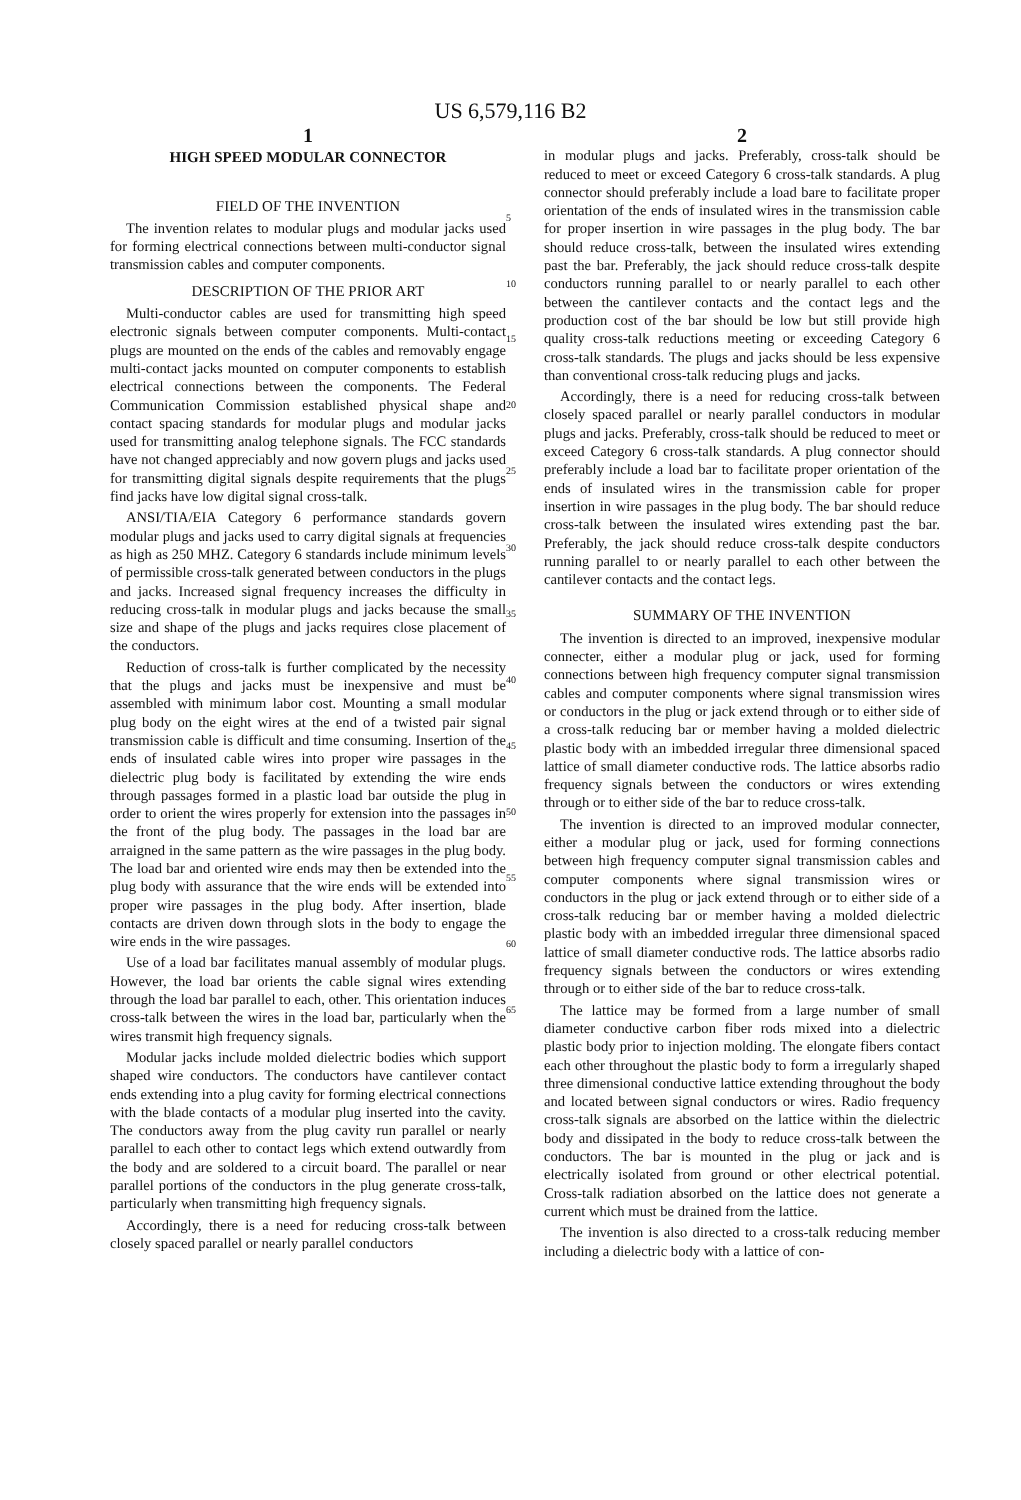US 6,579,116 B2
1
HIGH SPEED MODULAR CONNECTOR
FIELD OF THE INVENTION
The invention relates to modular plugs and modular jacks used for forming electrical connections between multi-conductor signal transmission cables and computer components.
DESCRIPTION OF THE PRIOR ART
Multi-conductor cables are used for transmitting high speed electronic signals between computer components. Multi-contact plugs are mounted on the ends of the cables and removably engage multi-contact jacks mounted on computer components to establish electrical connections between the components. The Federal Communication Commission established physical shape and contact spacing standards for modular plugs and modular jacks used for transmitting analog telephone signals. The FCC standards have not changed appreciably and now govern plugs and jacks used for transmitting digital signals despite requirements that the plugs find jacks have low digital signal cross-talk.
ANSI/TIA/EIA Category 6 performance standards govern modular plugs and jacks used to carry digital signals at frequencies as high as 250 MHZ. Category 6 standards include minimum levels of permissible cross-talk generated between conductors in the plugs and jacks. Increased signal frequency increases the difficulty in reducing cross-talk in modular plugs and jacks because the small size and shape of the plugs and jacks requires close placement of the conductors.
Reduction of cross-talk is further complicated by the necessity that the plugs and jacks must be inexpensive and must be assembled with minimum labor cost. Mounting a small modular plug body on the eight wires at the end of a twisted pair signal transmission cable is difficult and time consuming. Insertion of the ends of insulated cable wires into proper wire passages in the dielectric plug body is facilitated by extending the wire ends through passages formed in a plastic load bar outside the plug in order to orient the wires properly for extension into the passages in the front of the plug body. The passages in the load bar are arraigned in the same pattern as the wire passages in the plug body. The load bar and oriented wire ends may then be extended into the plug body with assurance that the wire ends will be extended into proper wire passages in the plug body. After insertion, blade contacts are driven down through slots in the body to engage the wire ends in the wire passages.
Use of a load bar facilitates manual assembly of modular plugs. However, the load bar orients the cable signal wires extending through the load bar parallel to each, other. This orientation induces cross-talk between the wires in the load bar, particularly when the wires transmit high frequency signals.
Modular jacks include molded dielectric bodies which support shaped wire conductors. The conductors have cantilever contact ends extending into a plug cavity for forming electrical connections with the blade contacts of a modular plug inserted into the cavity. The conductors away from the plug cavity run parallel or nearly parallel to each other to contact legs which extend outwardly from the body and are soldered to a circuit board. The parallel or near parallel portions of the conductors in the plug generate cross-talk, particularly when transmitting high frequency signals.
Accordingly, there is a need for reducing cross-talk between closely spaced parallel or nearly parallel conductors
5
10
15
20
25
30
35
40
45
50
55
60
65
2
in modular plugs and jacks. Preferably, cross-talk should be reduced to meet or exceed Category 6 cross-talk standards. A plug connector should preferably include a load bare to facilitate proper orientation of the ends of insulated wires in the transmission cable for proper insertion in wire passages in the plug body. The bar should reduce cross-talk, between the insulated wires extending past the bar. Preferably, the jack should reduce cross-talk despite conductors running parallel to or nearly parallel to each other between the cantilever contacts and the contact legs and the production cost of the bar should be low but still provide high quality cross-talk reductions meeting or exceeding Category 6 cross-talk standards. The plugs and jacks should be less expensive than conventional cross-talk reducing plugs and jacks.
Accordingly, there is a need for reducing cross-talk between closely spaced parallel or nearly parallel conductors in modular plugs and jacks. Preferably, cross-talk should be reduced to meet or exceed Category 6 cross-talk standards. A plug connector should preferably include a load bar to facilitate proper orientation of the ends of insulated wires in the transmission cable for proper insertion in wire passages in the plug body. The bar should reduce cross-talk between the insulated wires extending past the bar. Preferably, the jack should reduce cross-talk despite conductors running parallel to or nearly parallel to each other between the cantilever contacts and the contact legs.
SUMMARY OF THE INVENTION
The invention is directed to an improved, inexpensive modular connecter, either a modular plug or jack, used for forming connections between high frequency computer signal transmission cables and computer components where signal transmission wires or conductors in the plug or jack extend through or to either side of a cross-talk reducing bar or member having a molded dielectric plastic body with an imbedded irregular three dimensional spaced lattice of small diameter conductive rods. The lattice absorbs radio frequency signals between the conductors or wires extending through or to either side of the bar to reduce cross-talk.
The invention is directed to an improved modular connecter, either a modular plug or jack, used for forming connections between high frequency computer signal transmission cables and computer components where signal transmission wires or conductors in the plug or jack extend through or to either side of a cross-talk reducing bar or member having a molded dielectric plastic body with an imbedded irregular three dimensional spaced lattice of small diameter conductive rods. The lattice absorbs radio frequency signals between the conductors or wires extending through or to either side of the bar to reduce cross-talk.
The lattice may be formed from a large number of small diameter conductive carbon fiber rods mixed into a dielectric plastic body prior to injection molding. The elongate fibers contact each other throughout the plastic body to form a irregularly shaped three dimensional conductive lattice extending throughout the body and located between signal conductors or wires. Radio frequency cross-talk signals are absorbed on the lattice within the dielectric body and dissipated in the body to reduce cross-talk between the conductors. The bar is mounted in the plug or jack and is electrically isolated from ground or other electrical potential. Cross-talk radiation absorbed on the lattice does not generate a current which must be drained from the lattice.
The invention is also directed to a cross-talk reducing member including a dielectric body with a lattice of con-